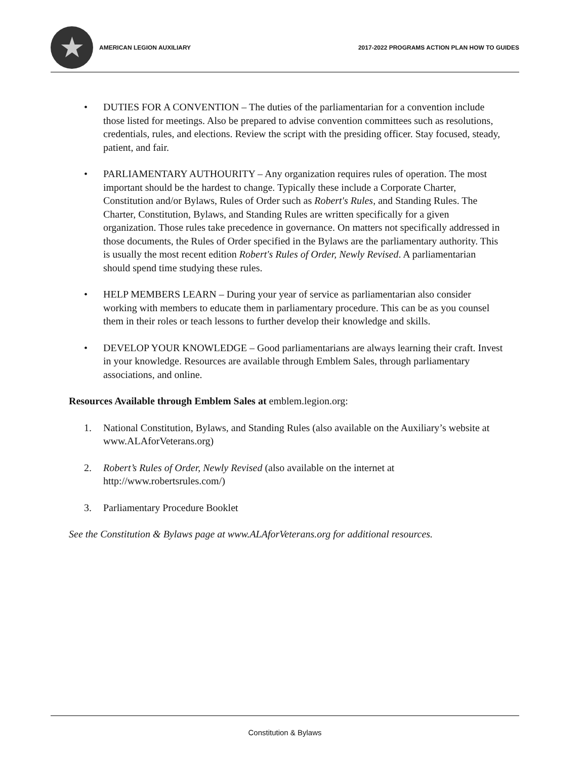★
AMERICAN LEGION AUXILIARY 2017-2022 PROGRAMS ACTION PLAN HOW TO GUIDES
• DUTIES FOR A CONVENTION – The duties of the parliamentarian for a convention include those listed for meetings. Also be prepared to advise convention committees such as resolutions, credentials, rules, and elections. Review the script with the presiding officer. Stay focused, steady, patient, and fair.
• PARLIAMENTARY AUTHOURITY – Any organization requires rules of operation. The most important should be the hardest to change. Typically these include a Corporate Charter, Constitution and/or Bylaws, Rules of Order such as Robert's Rules, and Standing Rules. The Charter, Constitution, Bylaws, and Standing Rules are written specifically for a given organization. Those rules take precedence in governance. On matters not specifically addressed in those documents, the Rules of Order specified in the Bylaws are the parliamentary authority. This is usually the most recent edition Robert's Rules of Order, Newly Revised. A parliamentarian should spend time studying these rules.
• HELP MEMBERS LEARN – During your year of service as parliamentarian also consider working with members to educate them in parliamentary procedure. This can be as you counsel them in their roles or teach lessons to further develop their knowledge and skills.
• DEVELOP YOUR KNOWLEDGE – Good parliamentarians are always learning their craft. Invest in your knowledge. Resources are available through Emblem Sales, through parliamentary associations, and online.
Resources Available through Emblem Sales at emblem.legion.org:
1. National Constitution, Bylaws, and Standing Rules (also available on the Auxiliary’s website at www.ALAforVeterans.org)
2. Robert’s Rules of Order, Newly Revised (also available on the internet at http://www.robertsrules.com/)
3. Parliamentary Procedure Booklet
See the Constitution & Bylaws page at www.ALAforVeterans.org for additional resources.
Constitution & Bylaws